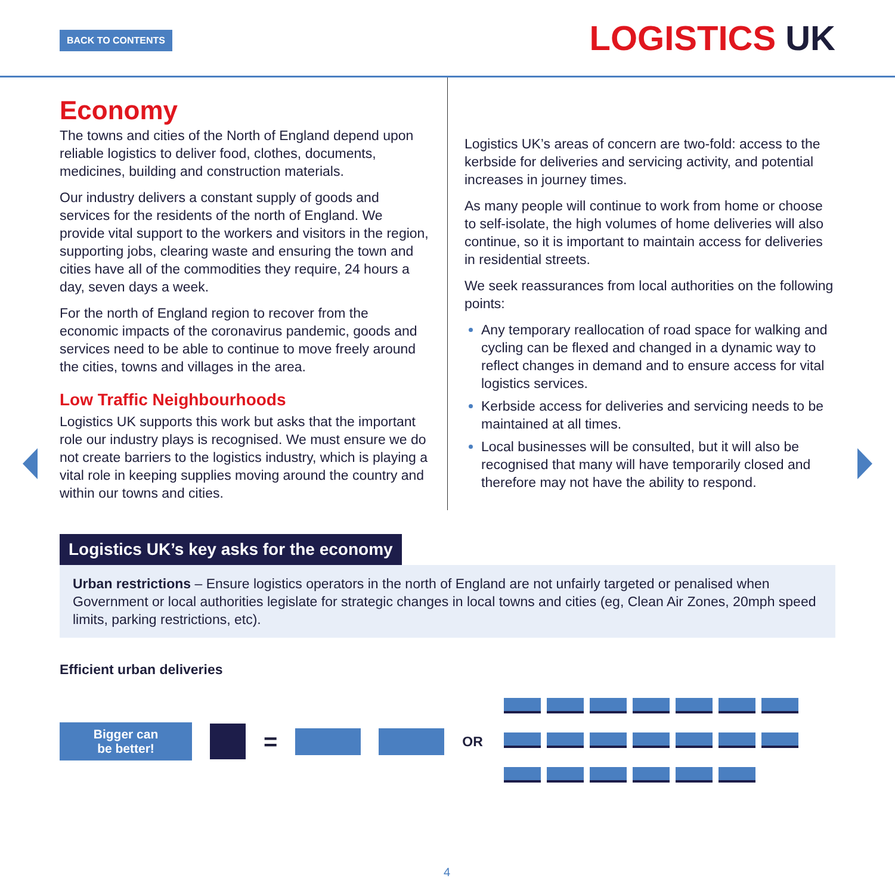BACK TO CONTENTS LOGISTICS UK
Economy
The towns and cities of the North of England depend upon reliable logistics to deliver food, clothes, documents, medicines, building and construction materials.
Our industry delivers a constant supply of goods and services for the residents of the north of England. We provide vital support to the workers and visitors in the region, supporting jobs, clearing waste and ensuring the town and cities have all of the commodities they require, 24 hours a day, seven days a week.
For the north of England region to recover from the economic impacts of the coronavirus pandemic, goods and services need to be able to continue to move freely around the cities, towns and villages in the area.
Low Traffic Neighbourhoods
Logistics UK supports this work but asks that the important role our industry plays is recognised. We must ensure we do not create barriers to the logistics industry, which is playing a vital role in keeping supplies moving around the country and within our towns and cities.
Logistics UK’s areas of concern are two-fold: access to the kerbside for deliveries and servicing activity, and potential increases in journey times.
As many people will continue to work from home or choose to self-isolate, the high volumes of home deliveries will also continue, so it is important to maintain access for deliveries in residential streets.
We seek reassurances from local authorities on the following points:
Any temporary reallocation of road space for walking and cycling can be flexed and changed in a dynamic way to reflect changes in demand and to ensure access for vital logistics services.
Kerbside access for deliveries and servicing needs to be maintained at all times.
Local businesses will be consulted, but it will also be recognised that many will have temporarily closed and therefore may not have the ability to respond.
Logistics UK’s key asks for the economy
Urban restrictions – Ensure logistics operators in the north of England are not unfairly targeted or penalised when Government or local authorities legislate for strategic changes in local towns and cities (eg, Clean Air Zones, 20mph speed limits, parking restrictions, etc).
Efficient urban deliveries
Bigger can
be better!
=
OR
4